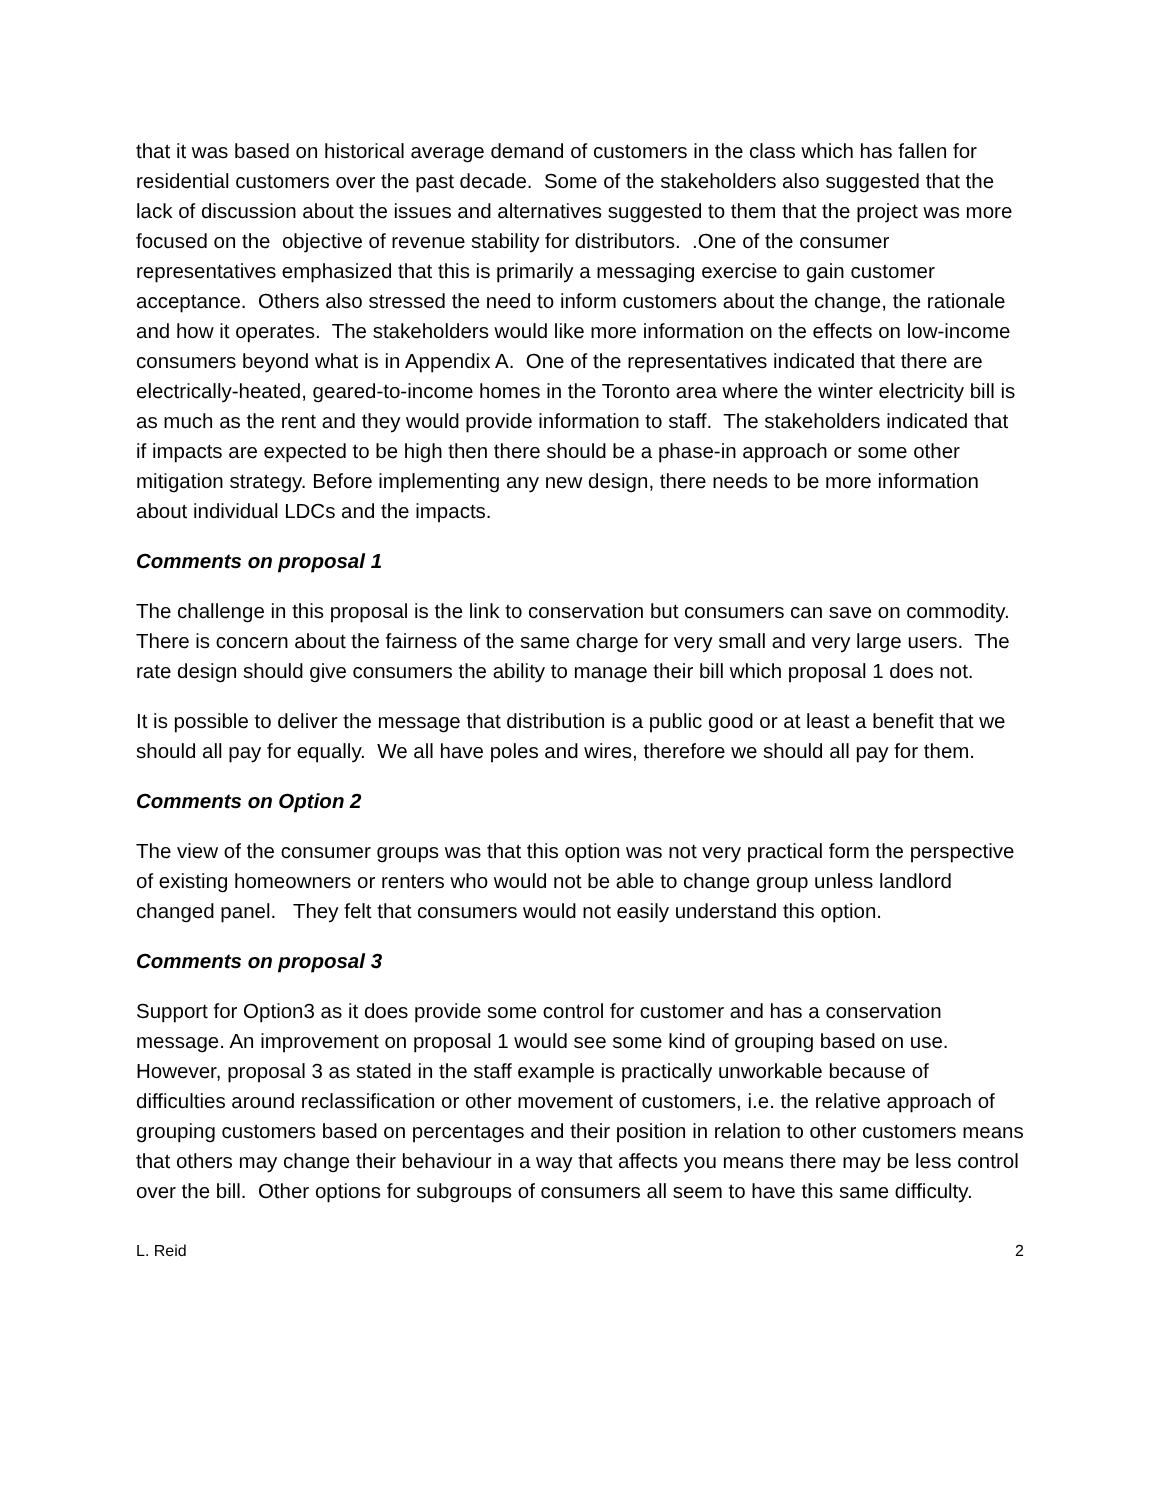that it was based on historical average demand of customers in the class which has fallen for residential customers over the past decade. Some of the stakeholders also suggested that the lack of discussion about the issues and alternatives suggested to them that the project was more focused on the objective of revenue stability for distributors. .One of the consumer representatives emphasized that this is primarily a messaging exercise to gain customer acceptance. Others also stressed the need to inform customers about the change, the rationale and how it operates. The stakeholders would like more information on the effects on low-income consumers beyond what is in Appendix A. One of the representatives indicated that there are electrically-heated, geared-to-income homes in the Toronto area where the winter electricity bill is as much as the rent and they would provide information to staff. The stakeholders indicated that if impacts are expected to be high then there should be a phase-in approach or some other mitigation strategy. Before implementing any new design, there needs to be more information about individual LDCs and the impacts.
Comments on proposal 1
The challenge in this proposal is the link to conservation but consumers can save on commodity. There is concern about the fairness of the same charge for very small and very large users. The rate design should give consumers the ability to manage their bill which proposal 1 does not.
It is possible to deliver the message that distribution is a public good or at least a benefit that we should all pay for equally. We all have poles and wires, therefore we should all pay for them.
Comments on Option 2
The view of the consumer groups was that this option was not very practical form the perspective of existing homeowners or renters who would not be able to change group unless landlord changed panel. They felt that consumers would not easily understand this option.
Comments on proposal 3
Support for Option3 as it does provide some control for customer and has a conservation message. An improvement on proposal 1 would see some kind of grouping based on use. However, proposal 3 as stated in the staff example is practically unworkable because of difficulties around reclassification or other movement of customers, i.e. the relative approach of grouping customers based on percentages and their position in relation to other customers means that others may change their behaviour in a way that affects you means there may be less control over the bill. Other options for subgroups of consumers all seem to have this same difficulty.
L. Reid 2